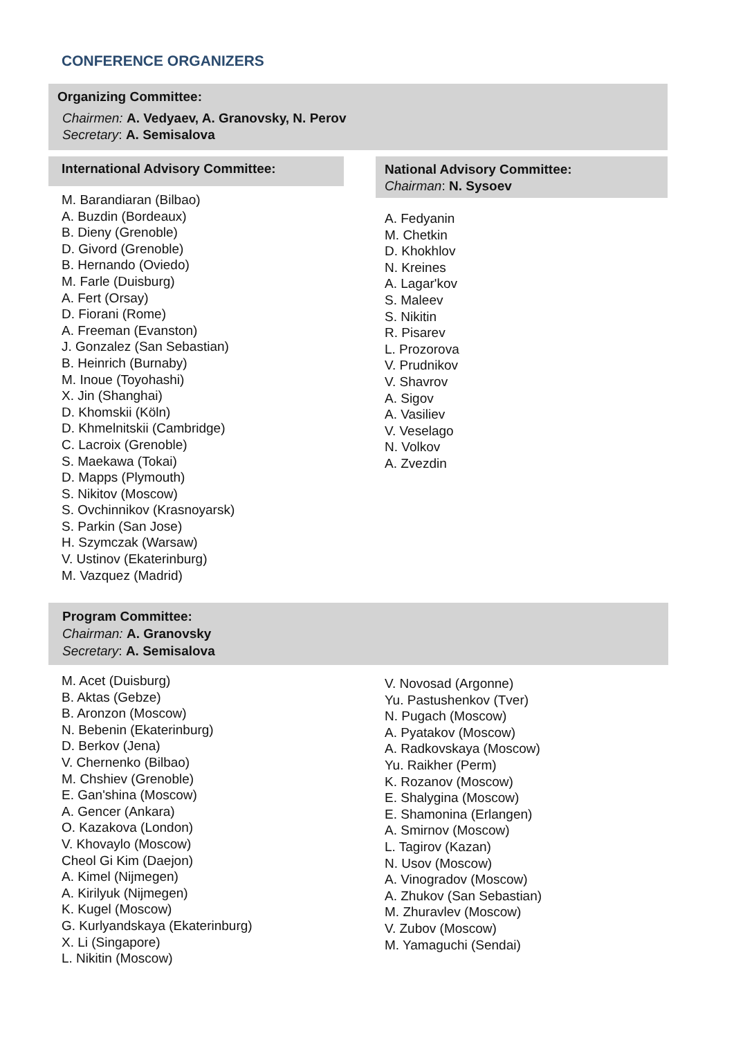CONFERENCE ORGANIZERS
Organizing Committee:
Chairmen: A. Vedyaev, A. Granovsky, N. Perov
Secretary: A. Semisalova
International Advisory Committee:
M. Barandiaran (Bilbao)
A. Buzdin (Bordeaux)
B. Dieny (Grenoble)
D. Givord (Grenoble)
B. Hernando (Oviedo)
M. Farle (Duisburg)
A. Fert (Orsay)
D. Fiorani (Rome)
A. Freeman (Evanston)
J. Gonzalez (San Sebastian)
B. Heinrich (Burnaby)
M. Inoue (Toyohashi)
X. Jin (Shanghai)
D. Khomskii (Köln)
D. Khmelnitskii (Cambridge)
C. Lacroix (Grenoble)
S. Maekawa (Tokai)
D. Mapps (Plymouth)
S. Nikitov (Moscow)
S. Ovchinnikov (Krasnoyarsk)
S. Parkin (San Jose)
H. Szymczak (Warsaw)
V. Ustinov (Ekaterinburg)
M. Vazquez (Madrid)
National Advisory Committee:
Chairman: N. Sysoev
A. Fedyanin
M. Chetkin
D. Khokhlov
N. Kreines
A. Lagar'kov
S. Maleev
S. Nikitin
R. Pisarev
L. Prozorova
V. Prudnikov
V. Shavrov
A. Sigov
A. Vasiliev
V. Veselago
N. Volkov
A. Zvezdin
Program Committee:
Chairman: A. Granovsky
Secretary: A. Semisalova
M. Acet (Duisburg)
B. Aktas (Gebze)
B. Aronzon (Moscow)
N. Bebenin (Ekaterinburg)
D. Berkov (Jena)
V. Chernenko (Bilbao)
M. Chshiev (Grenoble)
E. Gan'shina (Moscow)
A. Gencer (Ankara)
O. Kazakova (London)
V. Khovaylo (Moscow)
Cheol Gi Kim (Daejon)
A. Kimel (Nijmegen)
A. Kirilyuk (Nijmegen)
K. Kugel (Moscow)
G. Kurlyandskaya (Ekaterinburg)
X. Li (Singapore)
L. Nikitin (Moscow)
V. Novosad (Argonne)
Yu. Pastushenkov (Tver)
N. Pugach (Moscow)
A. Pyatakov (Moscow)
A. Radkovskaya (Moscow)
Yu. Raikher (Perm)
K. Rozanov (Moscow)
E. Shalygina (Moscow)
E. Shamonina (Erlangen)
A. Smirnov (Moscow)
L. Tagirov (Kazan)
N. Usov (Moscow)
A. Vinogradov (Moscow)
A. Zhukov (San Sebastian)
M. Zhuravlev (Moscow)
V. Zubov (Moscow)
M. Yamaguchi (Sendai)